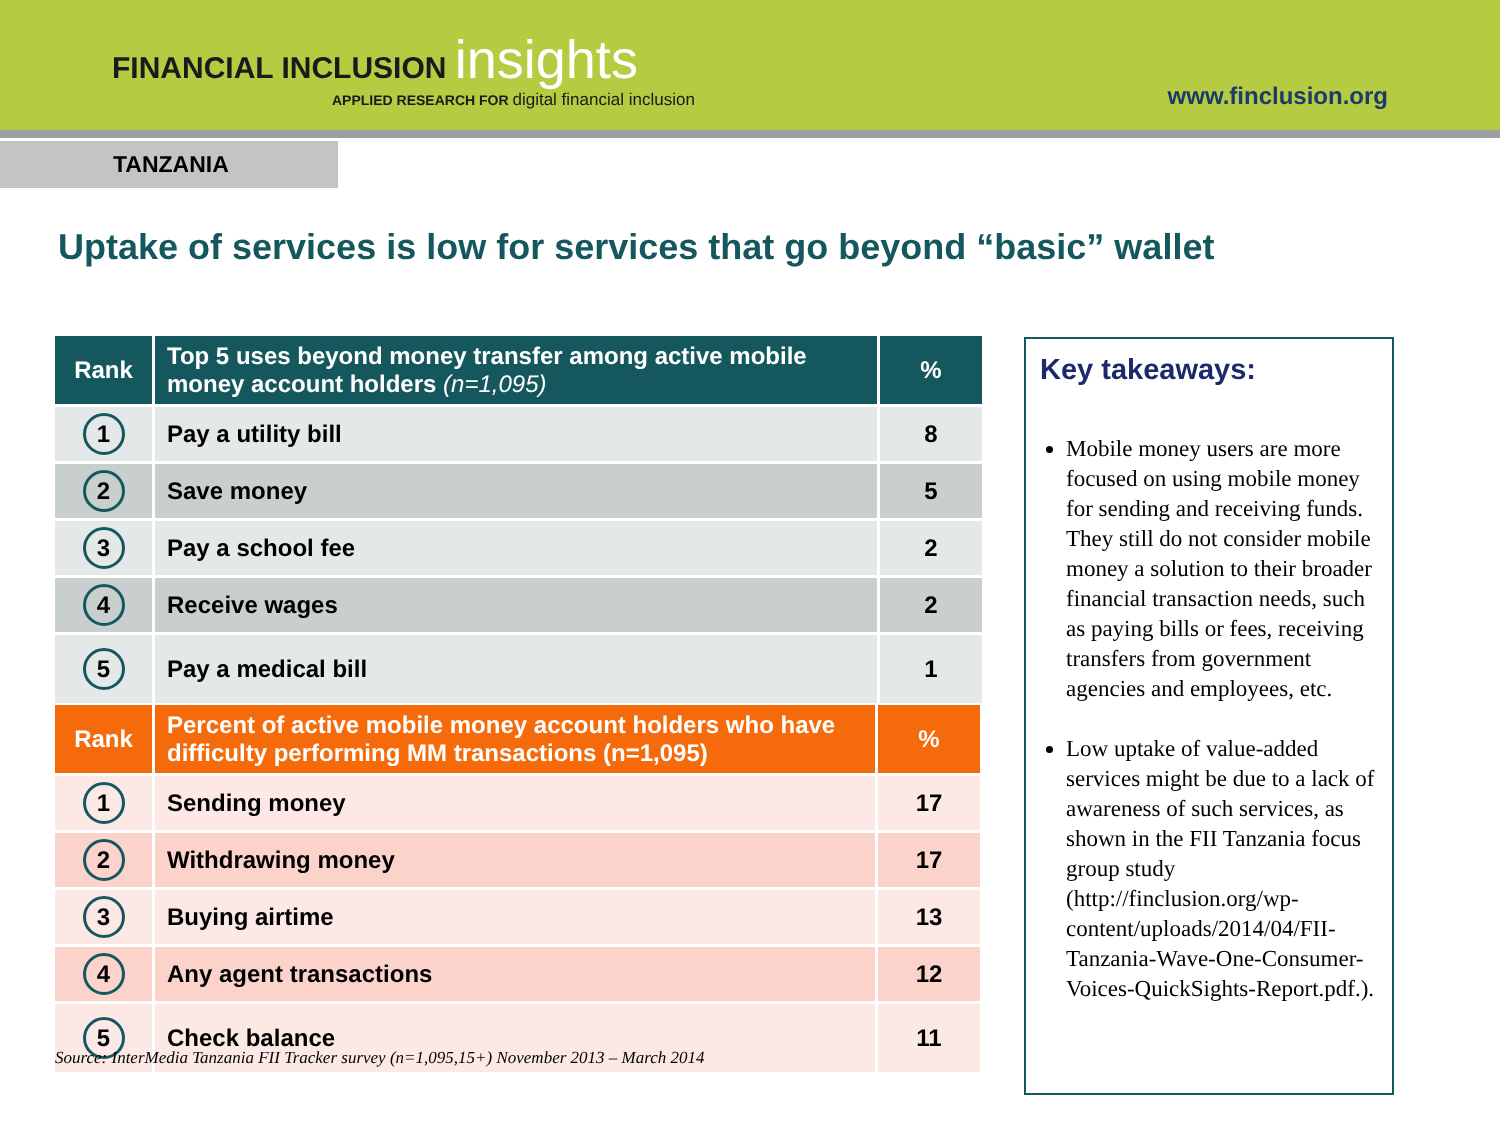FINANCIAL INCLUSION insights
APPLIED RESEARCH FOR digital financial inclusion
www.finclusion.org
TANZANIA
Uptake of services is low for services that go beyond “basic” wallet
| Rank | Top 5 uses beyond money transfer among active mobile money account holders (n=1,095) | % |
| --- | --- | --- |
| 1 | Pay a utility bill | 8 |
| 2 | Save money | 5 |
| 3 | Pay a school fee | 2 |
| 4 | Receive wages | 2 |
| 5 | Pay a medical bill | 1 |
| Rank | Percent of active mobile money account holders who have difficulty performing MM transactions (n=1,095) | % |
| --- | --- | --- |
| 1 | Sending money | 17 |
| 2 | Withdrawing money | 17 |
| 3 | Buying airtime | 13 |
| 4 | Any agent transactions | 12 |
| 5 | Check balance | 11 |
Source: InterMedia Tanzania FII Tracker survey (n=1,095,15+) November 2013 – March 2014
Key takeaways:
Mobile money users are more focused on using mobile money for sending and receiving funds. They still do not consider mobile money a solution to their broader financial transaction needs, such as paying bills or fees, receiving transfers from government agencies and employees, etc.
Low uptake of value-added services might be due to a lack of awareness of such services, as shown in the FII Tanzania focus group study (http://finclusion.org/wp-content/uploads/2014/04/FII-Tanzania-Wave-One-Consumer-Voices-QuickSights-Report.pdf.).